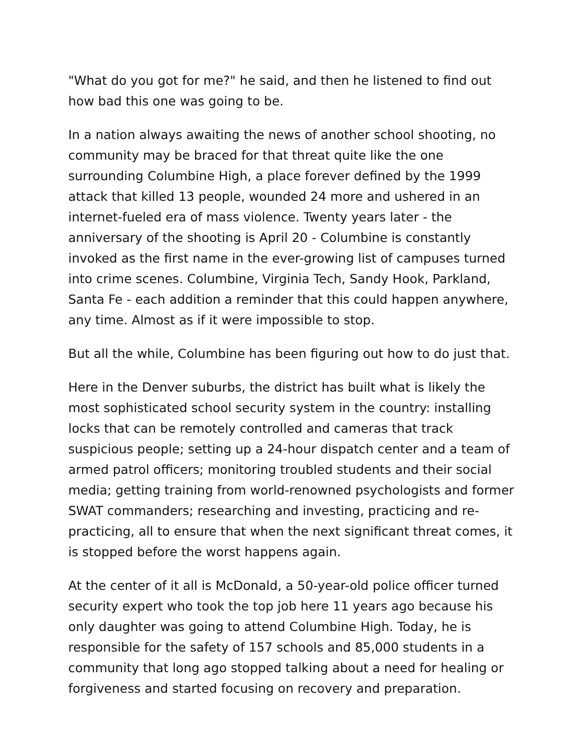"What do you got for me?" he said, and then he listened to find out how bad this one was going to be.
In a nation always awaiting the news of another school shooting, no community may be braced for that threat quite like the one surrounding Columbine High, a place forever defined by the 1999 attack that killed 13 people, wounded 24 more and ushered in an internet-fueled era of mass violence. Twenty years later - the anniversary of the shooting is April 20 - Columbine is constantly invoked as the first name in the ever-growing list of campuses turned into crime scenes. Columbine, Virginia Tech, Sandy Hook, Parkland, Santa Fe - each addition a reminder that this could happen anywhere, any time. Almost as if it were impossible to stop.
But all the while, Columbine has been figuring out how to do just that.
Here in the Denver suburbs, the district has built what is likely the most sophisticated school security system in the country: installing locks that can be remotely controlled and cameras that track suspicious people; setting up a 24-hour dispatch center and a team of armed patrol officers; monitoring troubled students and their social media; getting training from world-renowned psychologists and former SWAT commanders; researching and investing, practicing and re-practicing, all to ensure that when the next significant threat comes, it is stopped before the worst happens again.
At the center of it all is McDonald, a 50-year-old police officer turned security expert who took the top job here 11 years ago because his only daughter was going to attend Columbine High. Today, he is responsible for the safety of 157 schools and 85,000 students in a community that long ago stopped talking about a need for healing or forgiveness and started focusing on recovery and preparation.